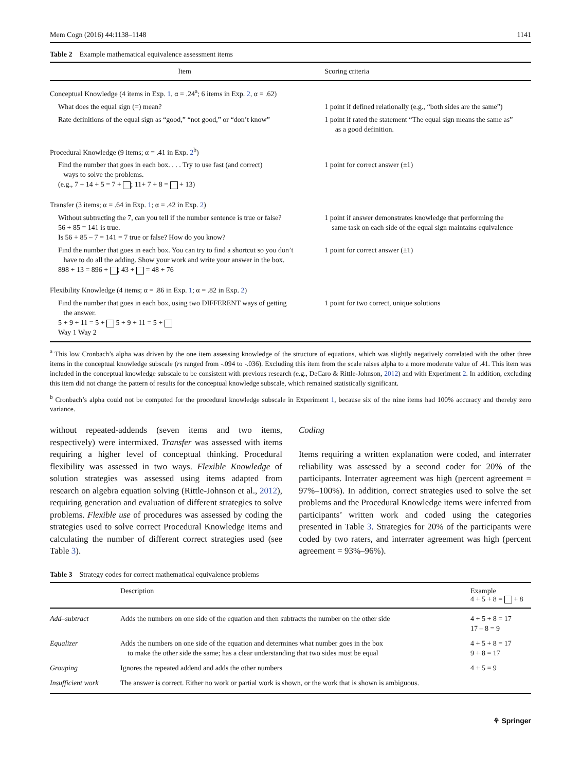Mem Cogn (2016) 44:1138–1148 1141
Table 2 Example mathematical equivalence assessment items
| Item | Scoring criteria |
| --- | --- |
| Conceptual Knowledge (4 items in Exp. 1 , α = .24<sup>a</sup>; 6 items in Exp. 2 , α = .62) | |
| What does the equal sign (=) mean? | 1 point if defined relationally (e.g., “both sides are the same”) |
| Rate definitions of the equal sign as “good,” “not good,” or “don’t know” | 1 point if rated the statement “The equal sign means the same as” as a good definition. |
| Procedural Knowledge (9 items; α = .41 in Exp. 2<sup>b</sup>) | |
| Find the number that goes in each box. . . . Try to use fast (and correct) ways to solve the problems. (e.g., 7 + 14 + 5 = 7 + ; 11+ 7 + 8 = + 13) | 1 point for correct answer (±1) |
| Transfer (3 items; α = .64 in Exp. 1 ; α = .42 in Exp. 2 ) | |
| Without subtracting the 7, can you tell if the number sentence is true or false? 56 + 85 = 141 is true. Is 56 + 85 – 7 = 141 = 7 true or false? How do you know? | 1 point if answer demonstrates knowledge that performing the same task on each side of the equal sign maintains equivalence |
| Find the number that goes in each box. You can try to find a shortcut so you don’t have to do all the adding. Show your work and write your answer in the box. 898 + 13 = 896 + ; 43 + = 48 + 76 | 1 point for correct answer (±1) |
| Flexibility Knowledge (4 items; α = .86 in Exp. 1 ; α = .82 in Exp. 2 ) | |
| Find the number that goes in each box, using two DIFFERENT ways of getting the answer. 5 + 9 + 11 = 5 + 5 + 9 + 11 = 5 + Way 1 Way 2 | 1 point for two correct, unique solutions |
<sup>a</sup> This low Cronbach’s alpha was driven by the one item assessing knowledge of the structure of equations, which was slightly negatively correlated with the other three items in the conceptual knowledge subscale (rs ranged from -.094 to -.036). Excluding this item from the scale raises alpha to a more moderate value of .41. This item was included in the conceptual knowledge subscale to be consistent with previous research (e.g., DeCaro & Rittle-Johnson, 2012) and with Experiment 2. In addition, excluding this item did not change the pattern of results for the conceptual knowledge subscale, which remained statistically significant.
<sup>b</sup> Cronbach’s alpha could not be computed for the procedural knowledge subscale in Experiment 1, because six of the nine items had 100% accuracy and thereby zero variance.
without repeated-addends (seven items and two items, respectively) were intermixed. Transfer was assessed with items requiring a higher level of conceptual thinking. Procedural flexibility was assessed in two ways. Flexible Knowledge of solution strategies was assessed using items adapted from research on algebra equation solving (Rittle-Johnson et al., 2012), requiring generation and evaluation of different strategies to solve problems. Flexible use of procedures was assessed by coding the strategies used to solve correct Procedural Knowledge items and calculating the number of different correct strategies used (see Table 3).
Coding
Items requiring a written explanation were coded, and interrater reliability was assessed by a second coder for 20% of the participants. Interrater agreement was high (percent agreement = 97%–100%). In addition, correct strategies used to solve the set problems and the Procedural Knowledge items were inferred from participants’ written work and coded using the categories presented in Table 3. Strategies for 20% of the participants were coded by two raters, and interrater agreement was high (percent agreement = 93%–96%).
Table 3 Strategy codes for correct mathematical equivalence problems
| | Description | Example 4 + 5 + 8 = + 8 |
| --- | --- | --- |
| Add–subtract | Adds the numbers on one side of the equation and then subtracts the number on the other side | 4 + 5 + 8 = 17 17 – 8 = 9 |
| Equalizer | Adds the numbers on one side of the equation and determines what number goes in the box to make the other side the same; has a clear understanding that two sides must be equal | 4 + 5 + 8 = 17 9 + 8 = 17 |
| Grouping | Ignores the repeated addend and adds the other numbers | 4 + 5 = 9 |
| Insufficient work | The answer is correct. Either no work or partial work is shown, or the work that is shown is ambiguous. | |
⚘ Springer